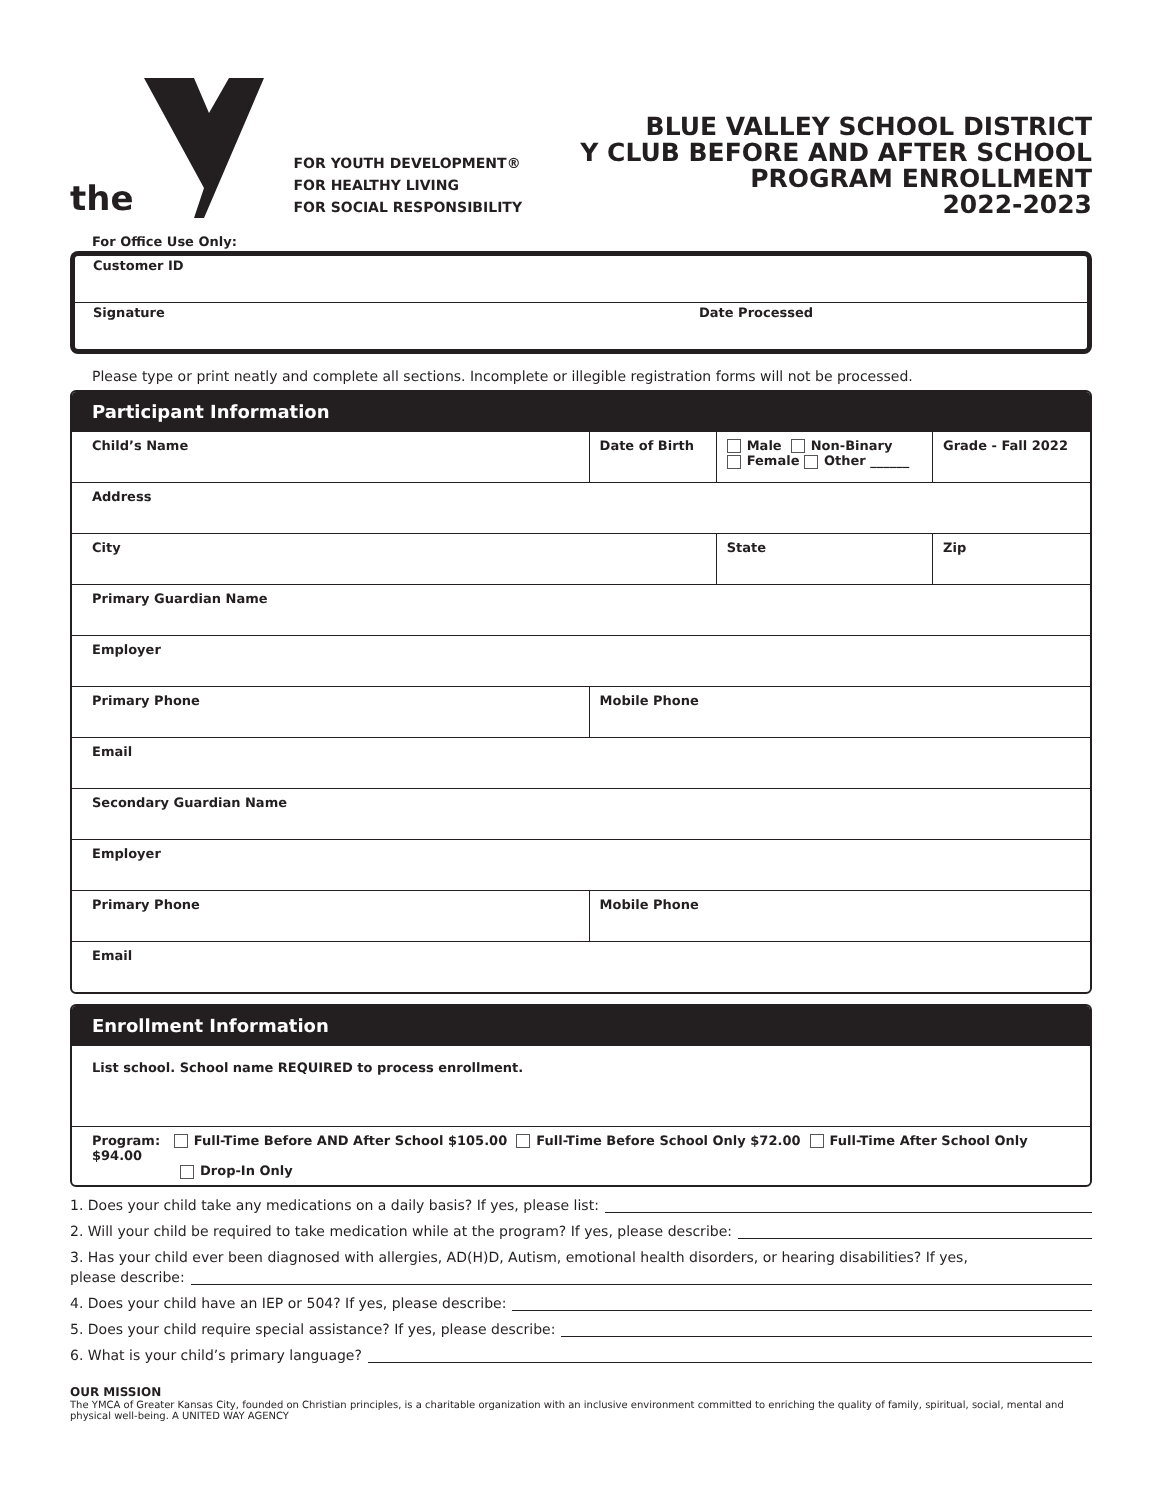the
FOR YOUTH DEVELOPMENT®
FOR HEALTHY LIVING
FOR SOCIAL RESPONSIBILITY
BLUE VALLEY SCHOOL DISTRICT
Y CLUB BEFORE AND AFTER SCHOOL
PROGRAM ENROLLMENT
2022-2023
For Office Use Only:
| Customer ID | |
| Signature | Date Processed |
Please type or print neatly and complete all sections. Incomplete or illegible registration forms will not be processed.
Participant Information
| Child’s Name | Date of Birth | Male Non-Binary Female Other ______ | | Grade - Fall 2022 |
| Address | | | | |
| City | | State | Zip | |
| Primary Guardian Name | | | | |
| Employer | | | | |
| Primary Phone | Mobile Phone | | | |
| Email | | | | |
| Secondary Guardian Name | | | | |
| Employer | | | | |
| Primary Phone | Mobile Phone | | | |
| Email | | | | |
Enrollment Information
| List school. School name REQUIRED to process enrollment. |
| Program: Full-Time Before AND After School $105.00 Full-Time Before School Only $72.00 Full-Time After School Only $94.00 Drop-In Only |
1. Does your child take any medications on a daily basis? If yes, please list:
2. Will your child be required to take medication while at the program? If yes, please describe:
3. Has your child ever been diagnosed with allergies, AD(H)D, Autism, emotional health disorders, or hearing disabilities? If yes,
please describe:
4. Does your child have an IEP or 504? If yes, please describe:
5. Does your child require special assistance? If yes, please describe:
6. What is your child’s primary language?
OUR MISSION
The YMCA of Greater Kansas City, founded on Christian principles, is a charitable organization with an inclusive environment committed to enriching the quality of family, spiritual, social, mental and physical well-being. A UNITED WAY AGENCY